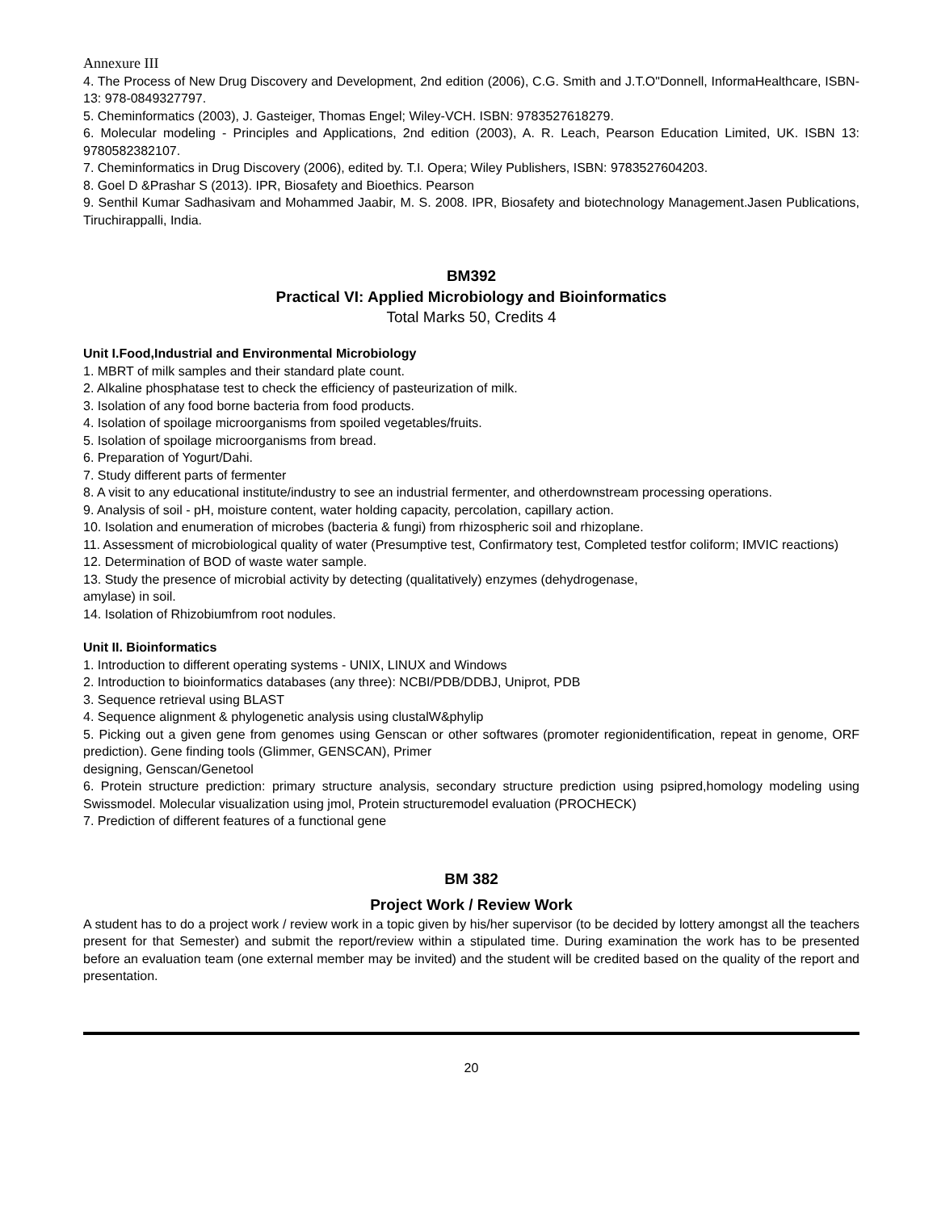Annexure III
4. The Process of New Drug Discovery and Development, 2nd edition (2006), C.G. Smith and J.T.O"Donnell, InformaHealthcare, ISBN-13: 978-0849327797.
5. Cheminformatics (2003), J. Gasteiger, Thomas Engel; Wiley-VCH. ISBN: 9783527618279.
6. Molecular modeling - Principles and Applications, 2nd edition (2003), A. R. Leach, Pearson Education Limited, UK. ISBN 13: 9780582382107.
7. Cheminformatics in Drug Discovery (2006), edited by. T.I. Opera; Wiley Publishers, ISBN: 9783527604203.
8. Goel D &Prashar S (2013). IPR, Biosafety and Bioethics. Pearson
9. Senthil Kumar Sadhasivam and Mohammed Jaabir, M. S. 2008. IPR, Biosafety and biotechnology Management.Jasen Publications, Tiruchirappalli, India.
BM392
Practical VI: Applied Microbiology and Bioinformatics
Total Marks 50, Credits 4
Unit I.Food,Industrial and Environmental Microbiology
1. MBRT of milk samples and their standard plate count.
2. Alkaline phosphatase test to check the efficiency of pasteurization of milk.
3. Isolation of any food borne bacteria from food products.
4. Isolation of spoilage microorganisms from spoiled vegetables/fruits.
5. Isolation of spoilage microorganisms from bread.
6. Preparation of Yogurt/Dahi.
7. Study different parts of fermenter
8. A visit to any educational institute/industry to see an industrial fermenter, and otherdownstream processing operations.
9. Analysis of soil - pH, moisture content, water holding capacity, percolation, capillary action.
10. Isolation and enumeration of microbes (bacteria & fungi) from rhizospheric soil and rhizoplane.
11. Assessment of microbiological quality of water (Presumptive test, Confirmatory test, Completed testfor coliform; IMVIC reactions)
12. Determination of BOD of waste water sample.
13. Study the presence of microbial activity by detecting (qualitatively) enzymes (dehydrogenase,
amylase) in soil.
14. Isolation of Rhizobiumfrom root nodules.
Unit II. Bioinformatics
1. Introduction to different operating systems - UNIX, LINUX and Windows
2. Introduction to bioinformatics databases (any three): NCBI/PDB/DDBJ, Uniprot, PDB
3. Sequence retrieval using BLAST
4. Sequence alignment & phylogenetic analysis using clustalW&phylip
5. Picking out a given gene from genomes using Genscan or other softwares (promoter regionidentification, repeat in genome, ORF prediction). Gene finding tools (Glimmer, GENSCAN), Primer
designing, Genscan/Genetool
6. Protein structure prediction: primary structure analysis, secondary structure prediction using psipred,homology modeling using Swissmodel. Molecular visualization using jmol, Protein structuremodel evaluation (PROCHECK)
7. Prediction of different features of a functional gene
BM 382
Project Work / Review Work
A student has to do a project work / review work in a topic given by his/her supervisor (to be decided by lottery amongst all the teachers present for that Semester) and submit the report/review within a stipulated time. During examination the work has to be presented before an evaluation team (one external member may be invited) and the student will be credited based on the quality of the report and presentation.
20